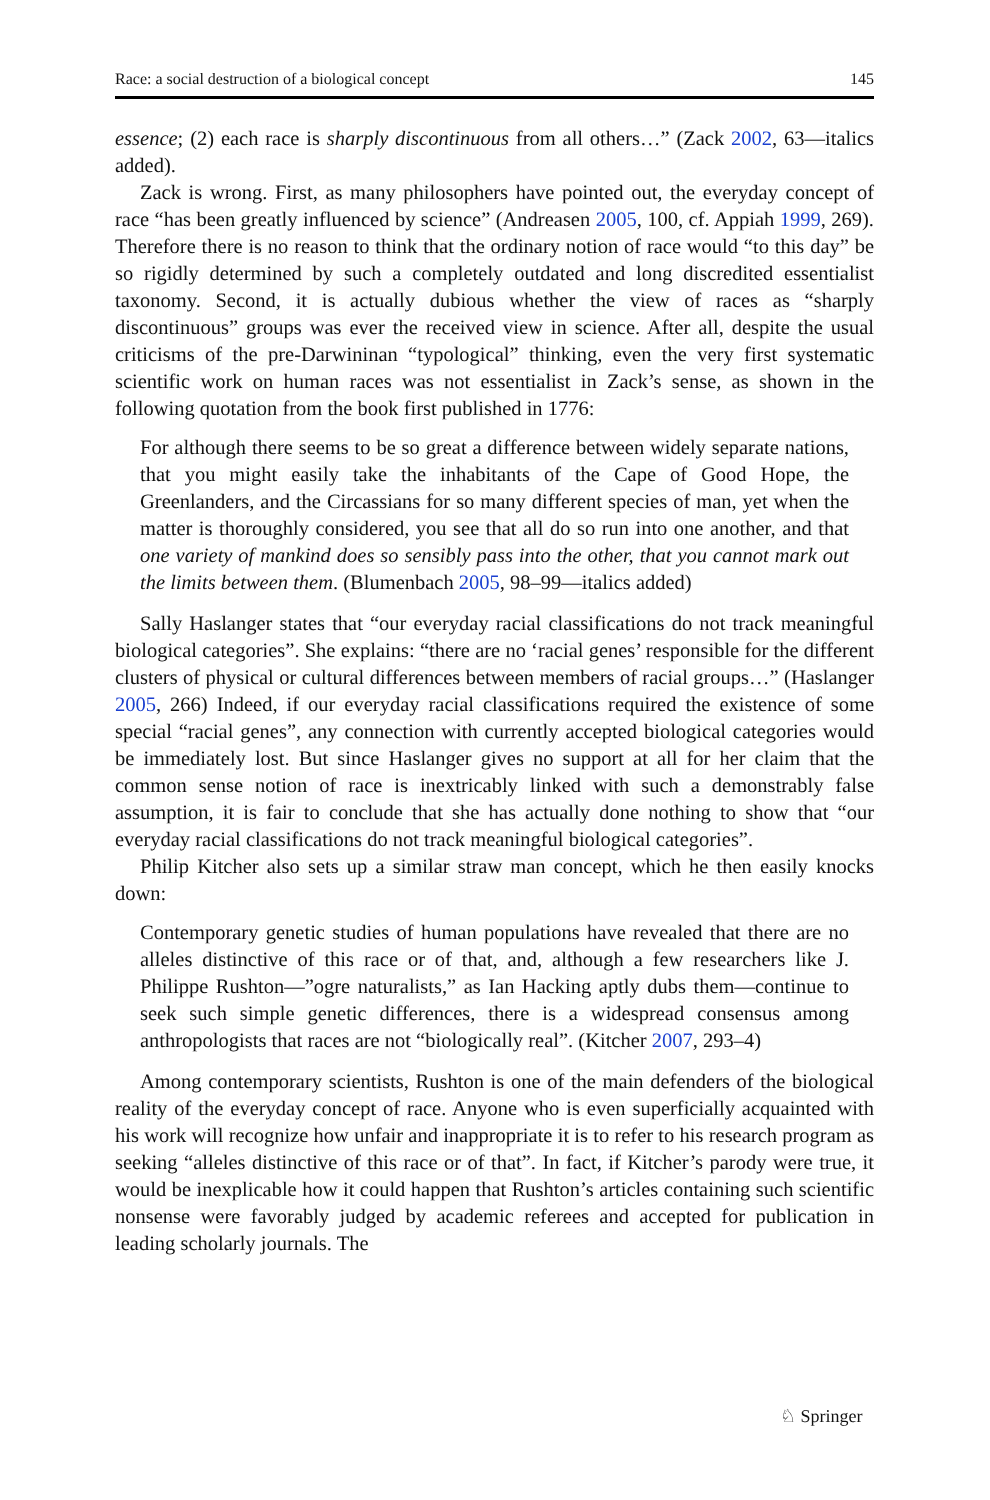Race: a social destruction of a biological concept 145
essence; (2) each race is sharply discontinuous from all others…” (Zack 2002, 63—italics added).
Zack is wrong. First, as many philosophers have pointed out, the everyday concept of race “has been greatly influenced by science” (Andreasen 2005, 100, cf. Appiah 1999, 269). Therefore there is no reason to think that the ordinary notion of race would “to this day” be so rigidly determined by such a completely outdated and long discredited essentialist taxonomy. Second, it is actually dubious whether the view of races as “sharply discontinuous” groups was ever the received view in science. After all, despite the usual criticisms of the pre-Darwininan “typological” thinking, even the very first systematic scientific work on human races was not essentialist in Zack’s sense, as shown in the following quotation from the book first published in 1776:
For although there seems to be so great a difference between widely separate nations, that you might easily take the inhabitants of the Cape of Good Hope, the Greenlanders, and the Circassians for so many different species of man, yet when the matter is thoroughly considered, you see that all do so run into one another, and that one variety of mankind does so sensibly pass into the other, that you cannot mark out the limits between them. (Blumenbach 2005, 98–99—italics added)
Sally Haslanger states that “our everyday racial classifications do not track meaningful biological categories”. She explains: “there are no ‘racial genes’ responsible for the different clusters of physical or cultural differences between members of racial groups…” (Haslanger 2005, 266) Indeed, if our everyday racial classifications required the existence of some special “racial genes”, any connection with currently accepted biological categories would be immediately lost. But since Haslanger gives no support at all for her claim that the common sense notion of race is inextricably linked with such a demonstrably false assumption, it is fair to conclude that she has actually done nothing to show that “our everyday racial classifications do not track meaningful biological categories”.
Philip Kitcher also sets up a similar straw man concept, which he then easily knocks down:
Contemporary genetic studies of human populations have revealed that there are no alleles distinctive of this race or of that, and, although a few researchers like J. Philippe Rushton—”ogre naturalists,” as Ian Hacking aptly dubs them—continue to seek such simple genetic differences, there is a widespread consensus among anthropologists that races are not “biologically real”. (Kitcher 2007, 293–4)
Among contemporary scientists, Rushton is one of the main defenders of the biological reality of the everyday concept of race. Anyone who is even superficially acquainted with his work will recognize how unfair and inappropriate it is to refer to his research program as seeking “alleles distinctive of this race or of that”. In fact, if Kitcher’s parody were true, it would be inexplicable how it could happen that Rushton’s articles containing such scientific nonsense were favorably judged by academic referees and accepted for publication in leading scholarly journals. The
♘ Springer